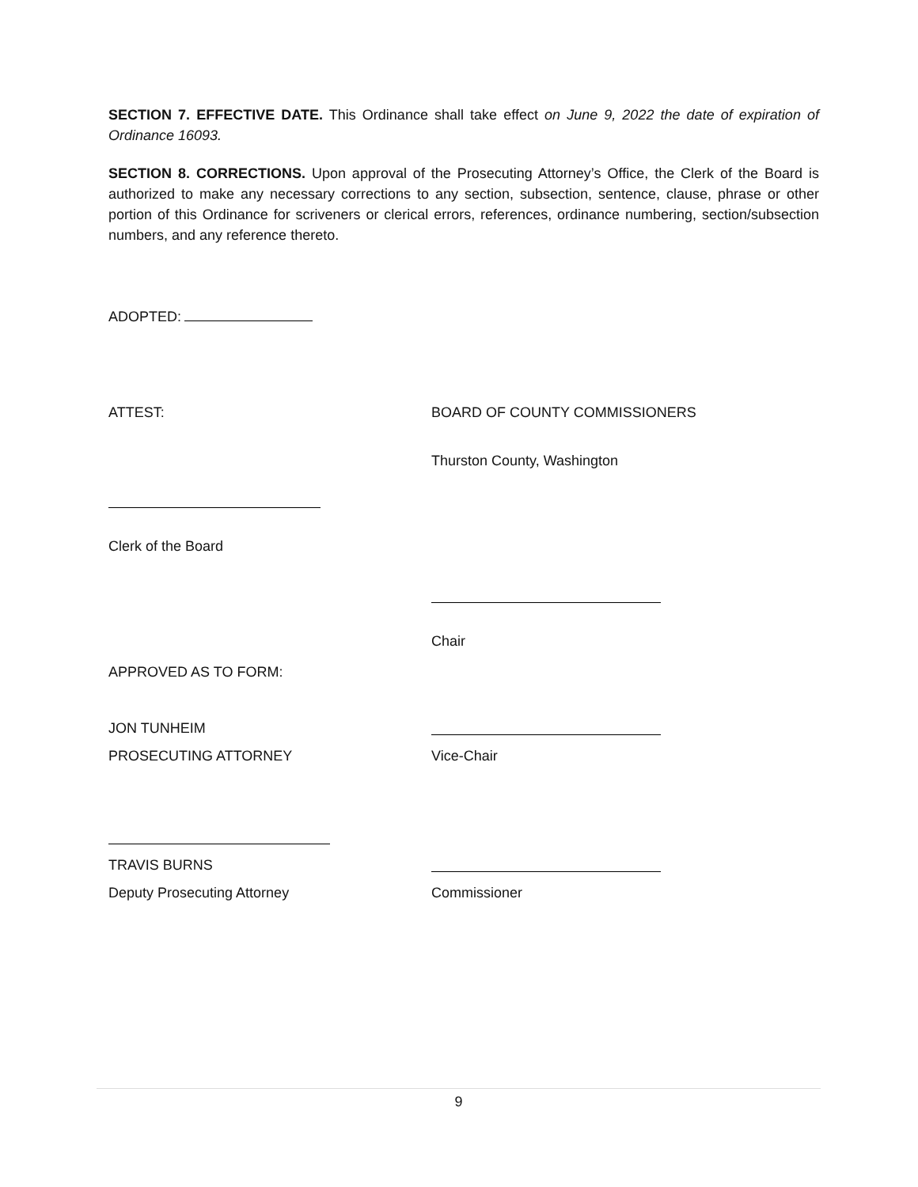SECTION 7. EFFECTIVE DATE. This Ordinance shall take effect on June 9, 2022 the date of expiration of Ordinance 16093.
SECTION 8. CORRECTIONS. Upon approval of the Prosecuting Attorney’s Office, the Clerk of the Board is authorized to make any necessary corrections to any section, subsection, sentence, clause, phrase or other portion of this Ordinance for scriveners or clerical errors, references, ordinance numbering, section/subsection numbers, and any reference thereto.
ADOPTED:
ATTEST: BOARD OF COUNTY COMMISSIONERS
Thurston County, Washington
Clerk of the Board
Chair
APPROVED AS TO FORM:
JON TUNHEIM
PROSECUTING ATTORNEY Vice-Chair
TRAVIS BURNS
Deputy Prosecuting Attorney Commissioner
9